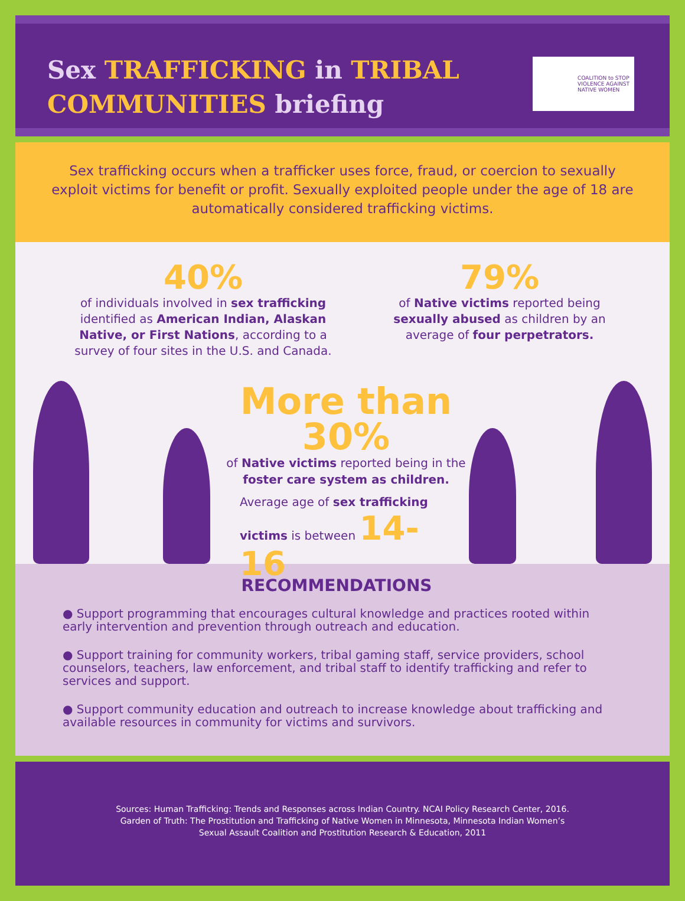Sex TRAFFICKING in TRIBAL
COMMUNITIES briefing
COALITION to STOP
VIOLENCE AGAINST
NATIVE WOMEN
Sex trafficking occurs when a trafficker uses force, fraud, or coercion to sexually exploit victims for benefit or profit. Sexually exploited people under the age of 18 are automatically considered trafficking victims.
40%
of individuals involved in sex trafficking identified as American Indian, Alaskan Native, or First Nations, according to a survey of four sites in the U.S. and Canada.
79%
of Native victims reported being sexually abused as children by an average of four perpetrators.
More than 30%
of Native victims reported being in the foster care system as children.
Average age of sex trafficking victims is between 14-16
RECOMMENDATIONS
● Support programming that encourages cultural knowledge and practices rooted within early intervention and prevention through outreach and education.
● Support training for community workers, tribal gaming staff, service providers, school counselors, teachers, law enforcement, and tribal staff to identify trafficking and refer to services and support.
● Support community education and outreach to increase knowledge about trafficking and available resources in community for victims and survivors.
Sources: Human Trafficking: Trends and Responses across Indian Country. NCAI Policy Research Center, 2016.
Garden of Truth: The Prostitution and Trafficking of Native Women in Minnesota, Minnesota Indian Women’s
Sexual Assault Coalition and Prostitution Research & Education, 2011